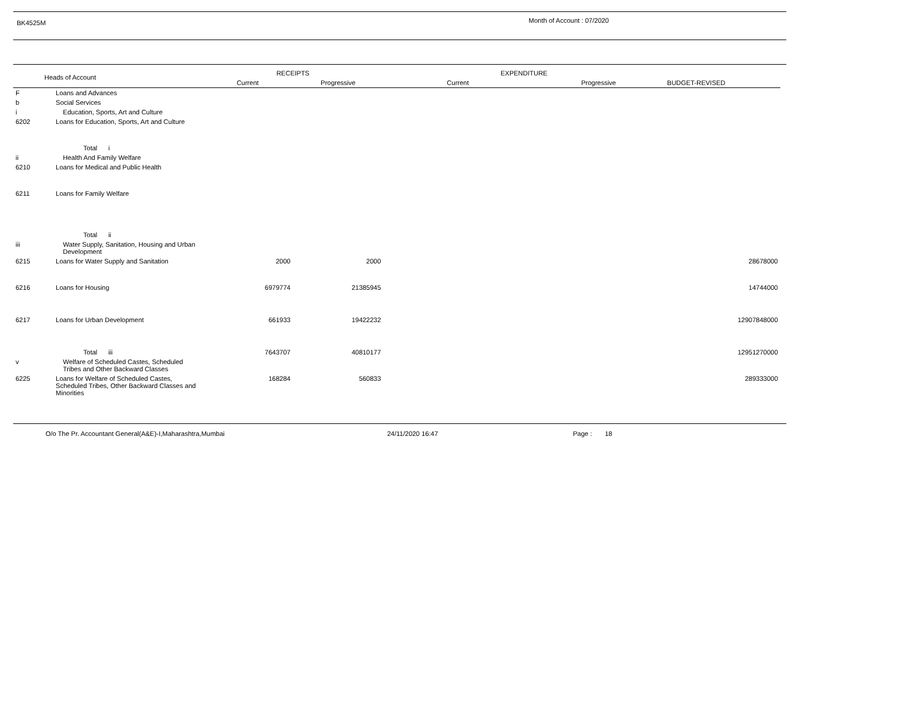BK4525M Month of Account : 07/2020
| Heads of Account | | RECEIPTS | | EXPENDITURE | | |
| --- | --- | --- | --- | --- | --- | --- |
| | | Current | Progressive | Current | Progressive | BUDGET-REVISED |
| F | Loans and Advances | | | | | |
| b | Social Services | | | | | |
| i | Education, Sports, Art and Culture | | | | | |
| 6202 | Loans for Education, Sports, Art and Culture | | | | | |
| | Total i | | | | | |
| ii | Health And Family Welfare | | | | | |
| 6210 | Loans for Medical and Public Health | | | | | |
| 6211 | Loans for Family Welfare | | | | | |
| | Total ii | | | | | |
| iii | Water Supply, Sanitation, Housing and Urban Development | | | | | |
| 6215 | Loans for Water Supply and Sanitation | 2000 | 2000 | | | 28678000 |
| 6216 | Loans for Housing | 6979774 | 21385945 | | | 14744000 |
| 6217 | Loans for Urban Development | 661933 | 19422232 | | | 12907848000 |
| | Total iii | 7643707 | 40810177 | | | 12951270000 |
| v | Welfare of Scheduled Castes, Scheduled Tribes and Other Backward Classes | | | | | |
| 6225 | Loans for Welfare of Scheduled Castes, Scheduled Tribes, Other Backward Classes and Minorities | 168284 | 560833 | | | 289333000 |
O/o The Pr. Accountant General(A&E)-I,Maharashtra,Mumbai 24/11/2020 16:47 Page : 18